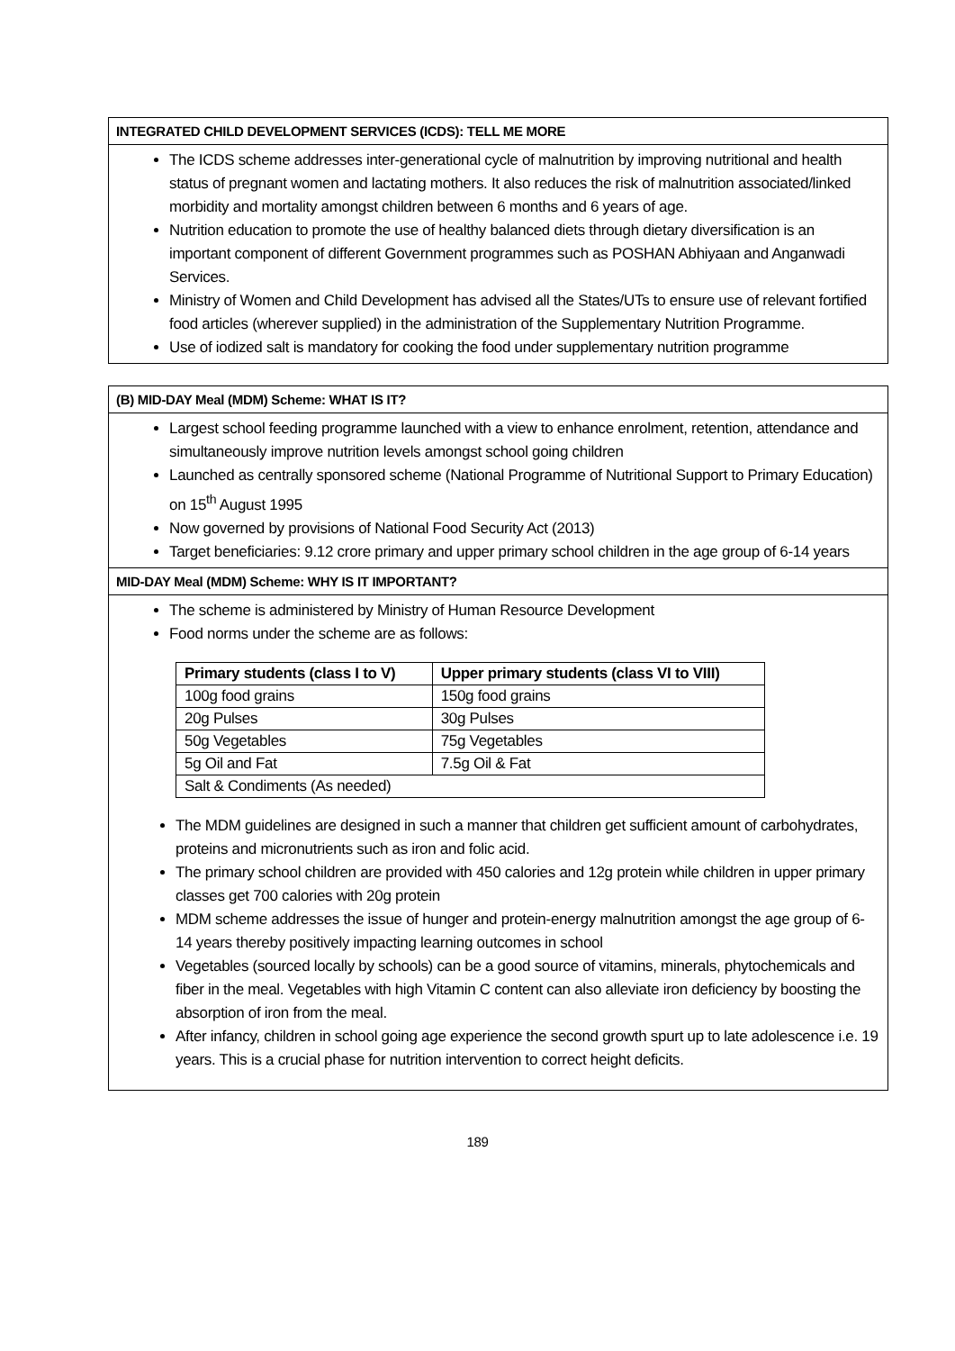INTEGRATED CHILD DEVELOPMENT SERVICES (ICDS): TELL ME MORE
The ICDS scheme addresses inter-generational cycle of malnutrition by improving nutritional and health status of pregnant women and lactating mothers. It also reduces the risk of malnutrition associated/linked morbidity and mortality amongst children between 6 months and 6 years of age.
Nutrition education to promote the use of healthy balanced diets through dietary diversification is an important component of different Government programmes such as POSHAN Abhiyaan and Anganwadi Services.
Ministry of Women and Child Development has advised all the States/UTs to ensure use of relevant fortified food articles (wherever supplied) in the administration of the Supplementary Nutrition Programme.
Use of iodized salt is mandatory for cooking the food under supplementary nutrition programme
(B) MID-DAY Meal (MDM) Scheme: WHAT IS IT?
Largest school feeding programme launched with a view to enhance enrolment, retention, attendance and simultaneously improve nutrition levels amongst school going children
Launched as centrally sponsored scheme (National Programme of Nutritional Support to Primary Education) on 15<sup>th</sup> August 1995
Now governed by provisions of National Food Security Act (2013)
Target beneficiaries: 9.12 crore primary and upper primary school children in the age group of 6-14 years
MID-DAY Meal (MDM) Scheme: WHY IS IT IMPORTANT?
The scheme is administered by Ministry of Human Resource Development
Food norms under the scheme are as follows:
| Primary students (class I to V) | Upper primary students (class VI to VIII) |
| --- | --- |
| 100g food grains | 150g food grains |
| 20g Pulses | 30g Pulses |
| 50g Vegetables | 75g Vegetables |
| 5g Oil and Fat | 7.5g Oil & Fat |
| Salt & Condiments (As needed) | |
The MDM guidelines are designed in such a manner that children get sufficient amount of carbohydrates, proteins and micronutrients such as iron and folic acid.
The primary school children are provided with 450 calories and 12g protein while children in upper primary classes get 700 calories with 20g protein
MDM scheme addresses the issue of hunger and protein-energy malnutrition amongst the age group of 6-14 years thereby positively impacting learning outcomes in school
Vegetables (sourced locally by schools) can be a good source of vitamins, minerals, phytochemicals and fiber in the meal. Vegetables with high Vitamin C content can also alleviate iron deficiency by boosting the absorption of iron from the meal.
After infancy, children in school going age experience the second growth spurt up to late adolescence i.e. 19 years. This is a crucial phase for nutrition intervention to correct height deficits.
189